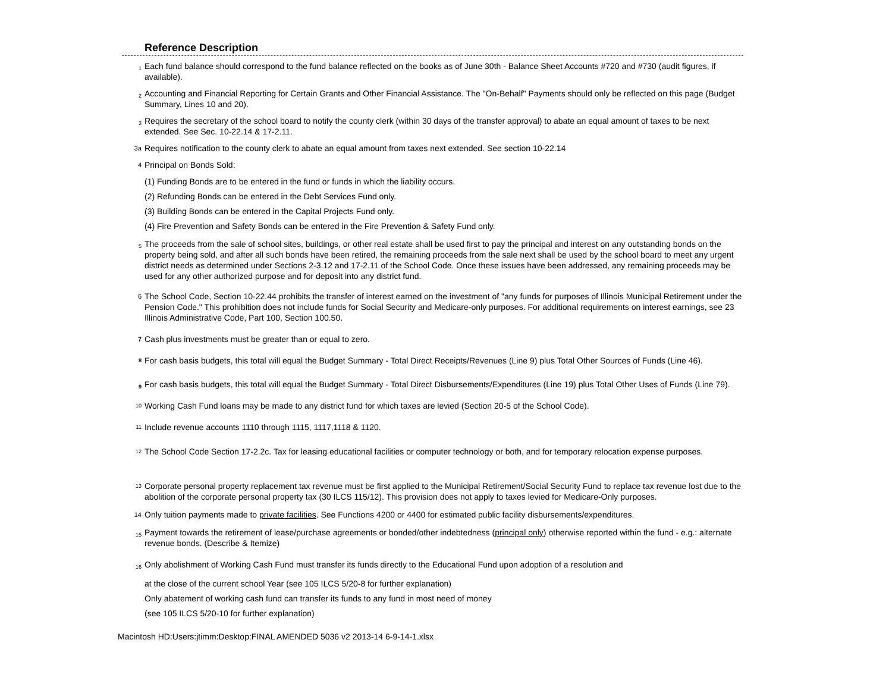Reference Description
<sub>1</sub>
Each fund balance should correspond to the fund balance reflected on the books as of June 30th - Balance Sheet Accounts #720 and #730 (audit figures, if available).
<sub>2</sub>
Accounting and Financial Reporting for Certain Grants and Other Financial Assistance. The "On-Behalf" Payments should only be reflected on this page (Budget Summary, Lines 10 and 20).
<sub>3</sub>
Requires the secretary of the school board to notify the county clerk (within 30 days of the transfer approval) to abate an equal amount of taxes to be next extended. See Sec. 10-22.14 & 17-2.11.
3a
Requires notification to the county clerk to abate an equal amount from taxes next extended. See section 10-22.14
4
Principal on Bonds Sold:
(1) Funding Bonds are to be entered in the fund or funds in which the liability occurs.
(2) Refunding Bonds can be entered in the Debt Services Fund only.
(3) Building Bonds can be entered in the Capital Projects Fund only.
(4) Fire Prevention and Safety Bonds can be entered in the Fire Prevention & Safety Fund only.
<sub>5</sub>
The proceeds from the sale of school sites, buildings, or other real estate shall be used first to pay the principal and interest on any outstanding bonds on the property being sold, and after all such bonds have been retired, the remaining proceeds from the sale next shall be used by the school board to meet any urgent district needs as determined under Sections 2-3.12 and 17-2.11 of the School Code. Once these issues have been addressed, any remaining proceeds may be used for any other authorized purpose and for deposit into any district fund.
6
The School Code, Section 10-22.44 prohibits the transfer of interest earned on the investment of "any funds for purposes of Illinois Municipal Retirement under the Pension Code." This prohibition does not include funds for Social Security and Medicare-only purposes. For additional requirements on interest earnings, see 23 Illinois Administrative Code, Part 100, Section 100.50.
7
Cash plus investments must be greater than or equal to zero.
<sup>8</sup>
For cash basis budgets, this total will equal the Budget Summary - Total Direct Receipts/Revenues (Line 9) plus Total Other Sources of Funds (Line 46).
<sub>9</sub>
For cash basis budgets, this total will equal the Budget Summary - Total Direct Disbursements/Expenditures (Line 19) plus Total Other Uses of Funds (Line 79).
<sup>10</sup>
Working Cash Fund loans may be made to any district fund for which taxes are levied (Section 20-5 of the School Code).
<sup>11</sup>
Include revenue accounts 1110 through 1115, 1117,1118 & 1120.
<sup>12</sup>
The School Code Section 17-2.2c. Tax for leasing educational facilities or computer technology or both, and for temporary relocation expense purposes.
<sup>13</sup>
Corporate personal property replacement tax revenue must be first applied to the Municipal Retirement/Social Security Fund to replace tax revenue lost due to the abolition of the corporate personal property tax (30 ILCS 115/12). This provision does not apply to taxes levied for Medicare-Only purposes.
14
Only tuition payments made to private facilities. See Functions 4200 or 4400 for estimated public facility disbursements/expenditures.
<sub>15</sub>
Payment towards the retirement of lease/purchase agreements or bonded/other indebtedness (principal only) otherwise reported within the fund - e.g.: alternate revenue bonds. (Describe & Itemize)
<sub>16</sub>
Only abolishment of Working Cash Fund must transfer its funds directly to the Educational Fund upon adoption of a resolution and
at the close of the current school Year (see 105 ILCS 5/20-8 for further explanation)
Only abatement of working cash fund can transfer its funds to any fund in most need of money
(see 105 ILCS 5/20-10 for further explanation)
Macintosh HD:Users:jtimm:Desktop:FINAL AMENDED 5036 v2 2013-14 6-9-14-1.xlsx